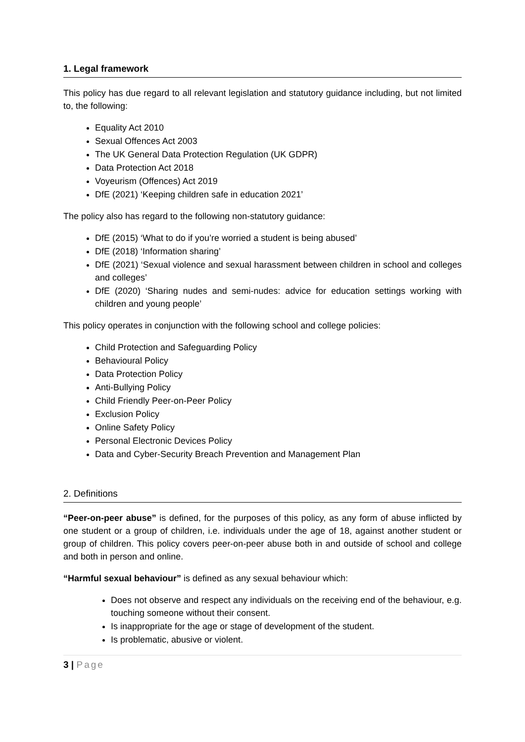1. Legal framework
This policy has due regard to all relevant legislation and statutory guidance including, but not limited to, the following:
Equality Act 2010
Sexual Offences Act 2003
The UK General Data Protection Regulation (UK GDPR)
Data Protection Act 2018
Voyeurism (Offences) Act 2019
DfE (2021) ‘Keeping children safe in education 2021’
The policy also has regard to the following non-statutory guidance:
DfE (2015) ‘What to do if you’re worried a student is being abused’
DfE (2018) ‘Information sharing’
DfE (2021) ‘Sexual violence and sexual harassment between children in school and colleges and colleges’
DfE (2020) ‘Sharing nudes and semi-nudes: advice for education settings working with children and young people’
This policy operates in conjunction with the following school and college policies:
Child Protection and Safeguarding Policy
Behavioural Policy
Data Protection Policy
Anti-Bullying Policy
Child Friendly Peer-on-Peer Policy
Exclusion Policy
Online Safety Policy
Personal Electronic Devices Policy
Data and Cyber-Security Breach Prevention and Management Plan
2. Definitions
“Peer-on-peer abuse” is defined, for the purposes of this policy, as any form of abuse inflicted by one student or a group of children, i.e. individuals under the age of 18, against another student or group of children. This policy covers peer-on-peer abuse both in and outside of school and college and both in person and online.
“Harmful sexual behaviour” is defined as any sexual behaviour which:
Does not observe and respect any individuals on the receiving end of the behaviour, e.g. touching someone without their consent.
Is inappropriate for the age or stage of development of the student.
Is problematic, abusive or violent.
3 | Page